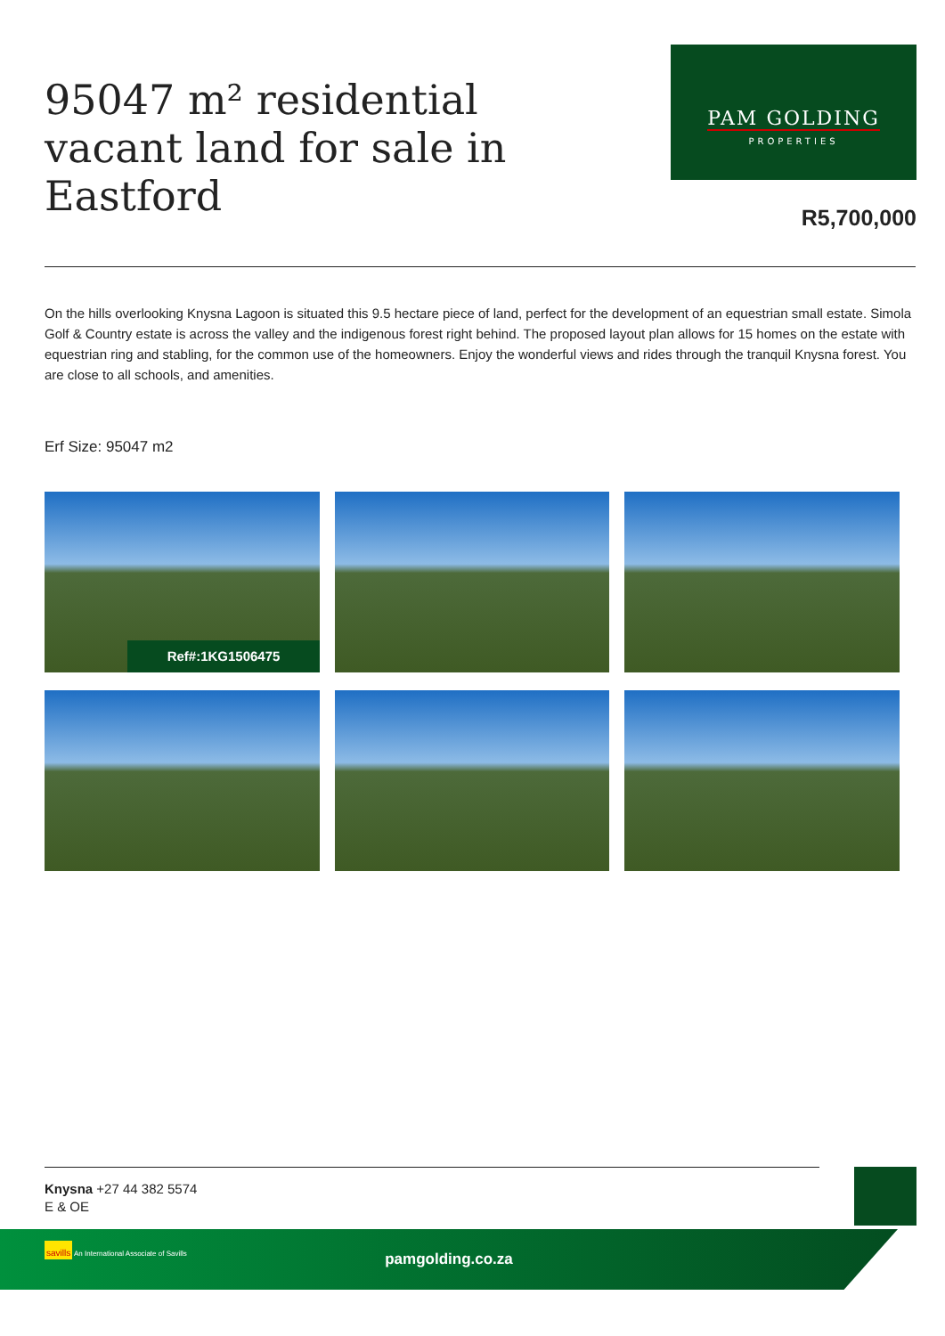95047 m² residential
vacant land for sale in
Eastford
PAM GOLDING
PROPERTIES
R5,700,000
On the hills overlooking Knysna Lagoon is situated this 9.5 hectare piece of land, perfect for the development of an equestrian small estate. Simola Golf & Country estate is across the valley and the indigenous forest right behind. The proposed layout plan allows for 15 homes on the estate with equestrian ring and stabling, for the common use of the homeowners. Enjoy the wonderful views and rides through the tranquil Knysna forest. You are close to all schools, and amenities.
Erf Size: 95047 m2
Ref#:1KG1506475
Knysna +27 44 382 5574
E & OE
savills An International Associate of Savills
pamgolding.co.za